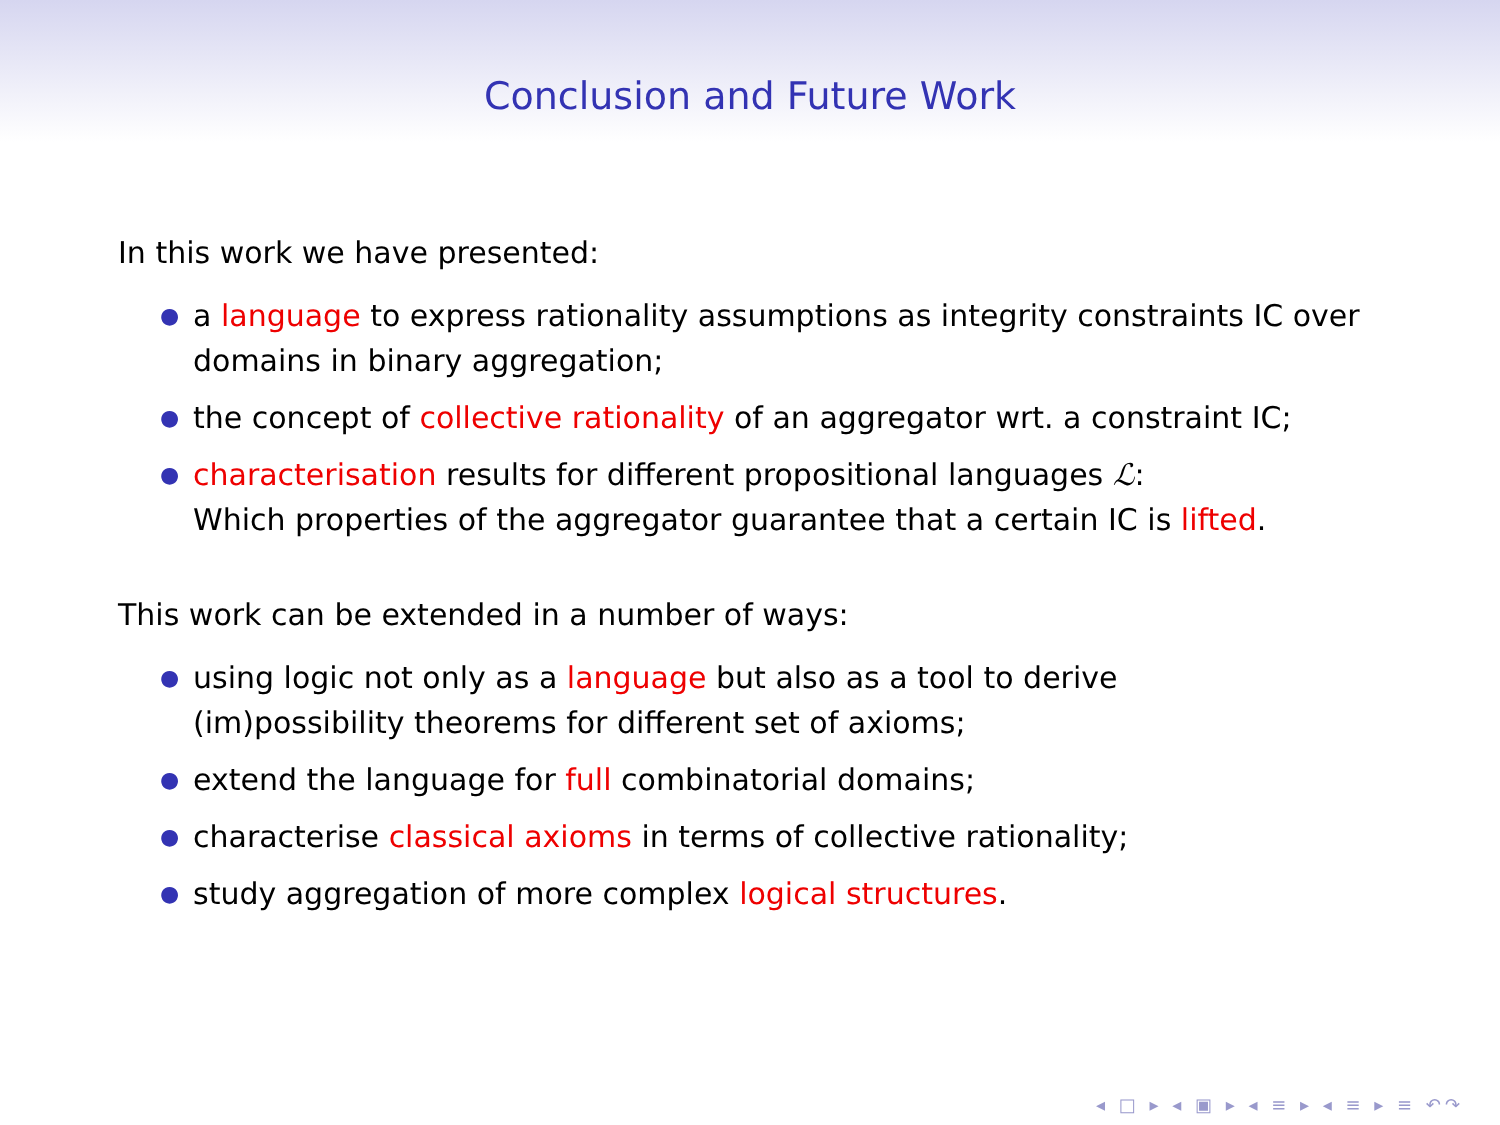Conclusion and Future Work
In this work we have presented:
● a language to express rationality assumptions as integrity constraints IC over domains in binary aggregation;
● the concept of collective rationality of an aggregator wrt. a constraint IC;
● characterisation results for different propositional languages ℒ:
Which properties of the aggregator guarantee that a certain IC is lifted.
This work can be extended in a number of ways:
● using logic not only as a language but also as a tool to derive
(im)possibility theorems for different set of axioms;
● extend the language for full combinatorial domains;
● characterise classical axioms in terms of collective rationality;
● study aggregation of more complex logical structures.
◂ □ ▸ ◂ ▣ ▸ ◂ ≡ ▸ ◂ ≡ ▸ ≡ ↶↷